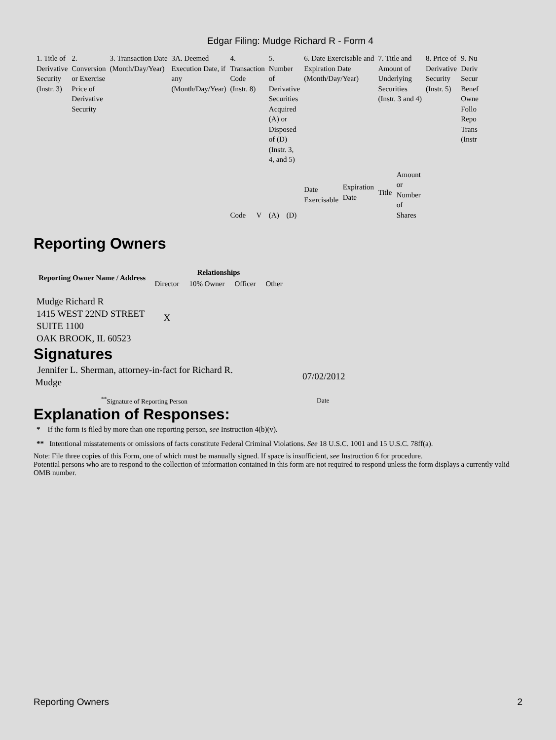Edgar Filing: Mudge Richard R - Form 4
| 1. Title of Derivative Security (Instr. 3) | 2. Conversion or Exercise Price of Derivative Security | 3. Transaction Date (Month/Day/Year) | 3A. Deemed Execution Date, if any (Month/Day/Year) | 4. Transaction Code (Instr. 8) | | 5. Number of Derivative Securities Acquired (A) or Disposed of (D) (Instr. 3, 4, and 5) | | 6. Date Exercisable and Expiration Date (Month/Day/Year) | | 7. Title and Amount of Underlying Securities (Instr. 3 and 4) | | 8. Price of Derivative Security (Instr. 5) | 9. Nu Deriv Secur Benef Owne Follo Repo Trans (Instr |
| | | | | Code | V | (A) | (D) | Date Exercisable | Expiration Date | Title | Amount or Number of Shares | | |
Reporting Owners
| Reporting Owner Name / Address | Relationships | | | |
| --- | --- | --- | --- | --- |
| | Director | 10% Owner | Officer | Other |
| Mudge Richard R 1415 WEST 22ND STREET SUITE 1100 OAK BROOK, IL 60523 | X | | | |
Signatures
| Jennifer L. Sherman, attorney-in-fact for Richard R. Mudge | 07/02/2012 |
| <sup>**</sup> Signature of Reporting Person | Date |
Explanation of Responses:
* If the form is filed by more than one reporting person, see Instruction 4(b)(v).
** Intentional misstatements or omissions of facts constitute Federal Criminal Violations. See 18 U.S.C. 1001 and 15 U.S.C. 78ff(a).
Note: File three copies of this Form, one of which must be manually signed. If space is insufficient, see Instruction 6 for procedure.
Potential persons who are to respond to the collection of information contained in this form are not required to respond unless the form displays a currently valid OMB number.
Reporting Owners 2